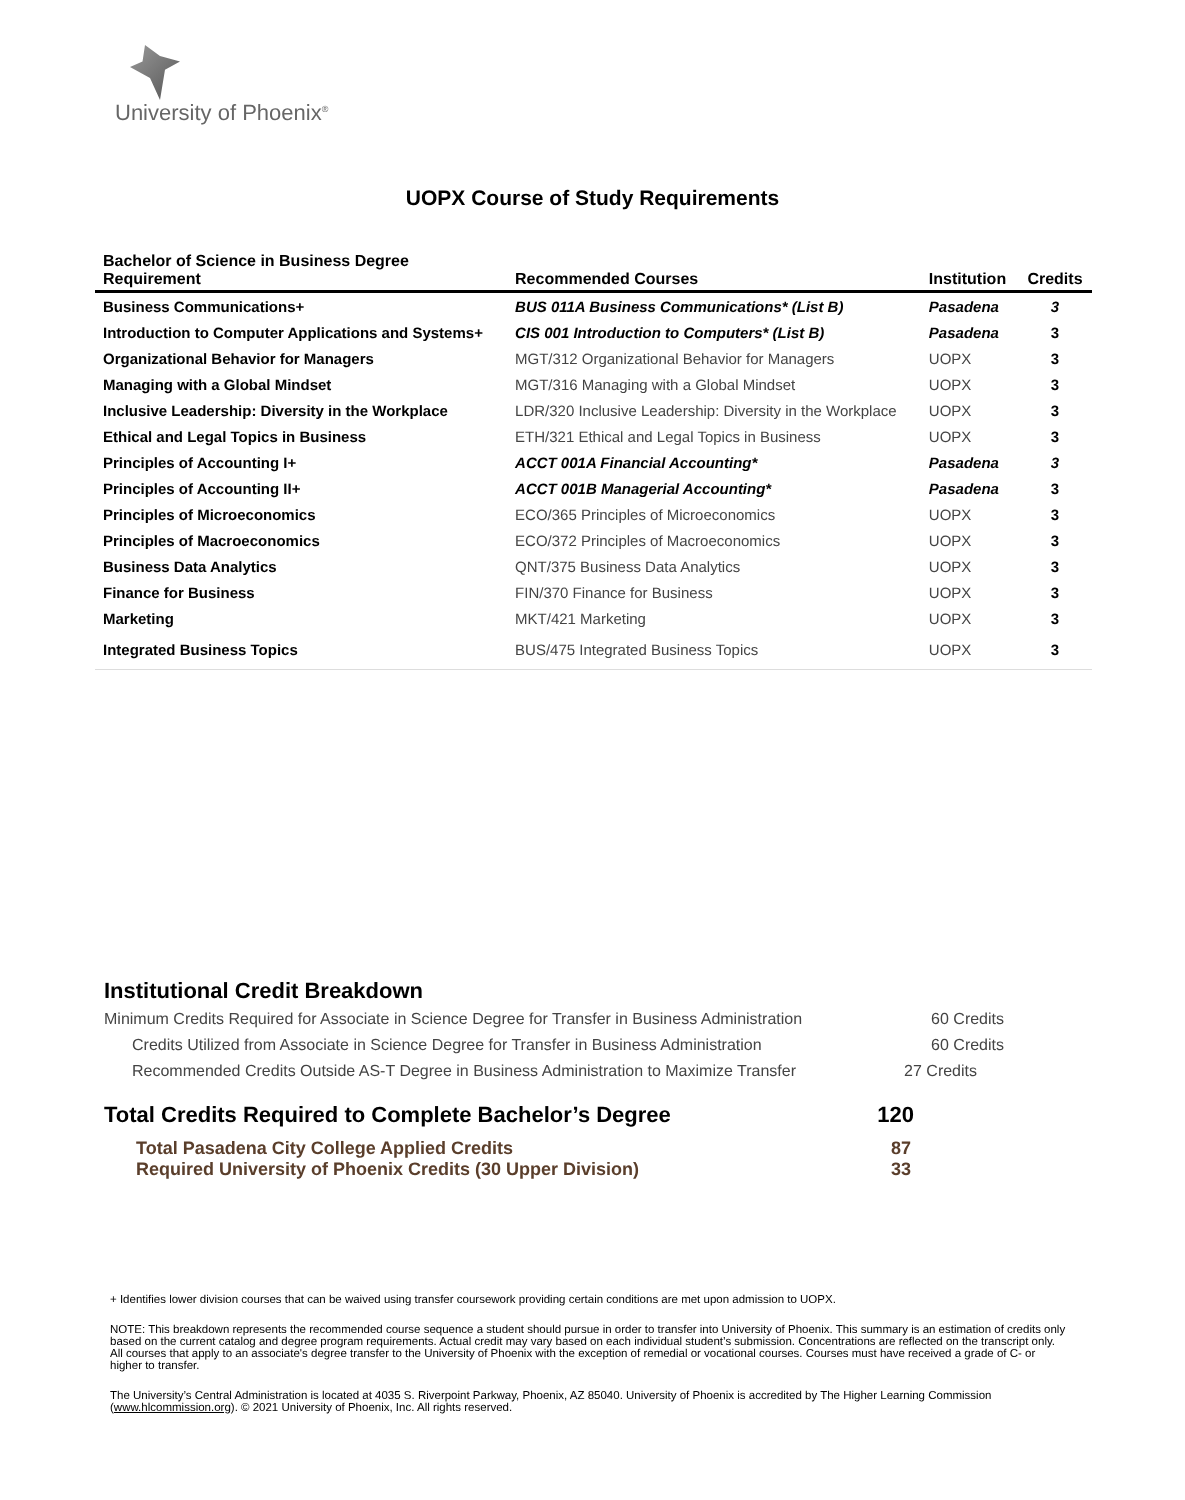University of Phoenix<sup>®</sup>
UOPX Course of Study Requirements
| Bachelor of Science in Business Degree Requirement | Recommended Courses | Institution | Credits |
| --- | --- | --- | --- |
| Business Communications+ | BUS 011A Business Communications* (List B) | Pasadena | 3 |
| Introduction to Computer Applications and Systems+ | CIS 001 Introduction to Computers* (List B) | Pasadena | 3 |
| Organizational Behavior for Managers | MGT/312 Organizational Behavior for Managers | UOPX | 3 |
| Managing with a Global Mindset | MGT/316 Managing with a Global Mindset | UOPX | 3 |
| Inclusive Leadership: Diversity in the Workplace | LDR/320 Inclusive Leadership: Diversity in the Workplace | UOPX | 3 |
| Ethical and Legal Topics in Business | ETH/321 Ethical and Legal Topics in Business | UOPX | 3 |
| Principles of Accounting I+ | ACCT 001A Financial Accounting* | Pasadena | 3 |
| Principles of Accounting II+ | ACCT 001B Managerial Accounting* | Pasadena | 3 |
| Principles of Microeconomics | ECO/365 Principles of Microeconomics | UOPX | 3 |
| Principles of Macroeconomics | ECO/372 Principles of Macroeconomics | UOPX | 3 |
| Business Data Analytics | QNT/375 Business Data Analytics | UOPX | 3 |
| Finance for Business | FIN/370 Finance for Business | UOPX | 3 |
| Marketing | MKT/421 Marketing | UOPX | 3 |
| Integrated Business Topics | BUS/475 Integrated Business Topics | UOPX | 3 |
Institutional Credit Breakdown
Minimum Credits Required for Associate in Science Degree for Transfer in Business Administration 60 Credits
Credits Utilized from Associate in Science Degree for Transfer in Business Administration 60 Credits
Recommended Credits Outside AS-T Degree in Business Administration to Maximize Transfer 27 Credits
Total Credits Required to Complete Bachelor’s Degree 120
Total Pasadena City College Applied Credits 87
Required University of Phoenix Credits (30 Upper Division) 33
+ Identifies lower division courses that can be waived using transfer coursework providing certain conditions are met upon admission to UOPX.
NOTE: This breakdown represents the recommended course sequence a student should pursue in order to transfer into University of Phoenix. This summary is an estimation of credits only based on the current catalog and degree program requirements. Actual credit may vary based on each individual student’s submission. Concentrations are reflected on the transcript only. All courses that apply to an associate's degree transfer to the University of Phoenix with the exception of remedial or vocational courses. Courses must have received a grade of C- or higher to transfer.
The University’s Central Administration is located at 4035 S. Riverpoint Parkway, Phoenix, AZ 85040. University of Phoenix is accredited by The Higher Learning Commission (www.hlcommission.org). © 2021 University of Phoenix, Inc. All rights reserved.